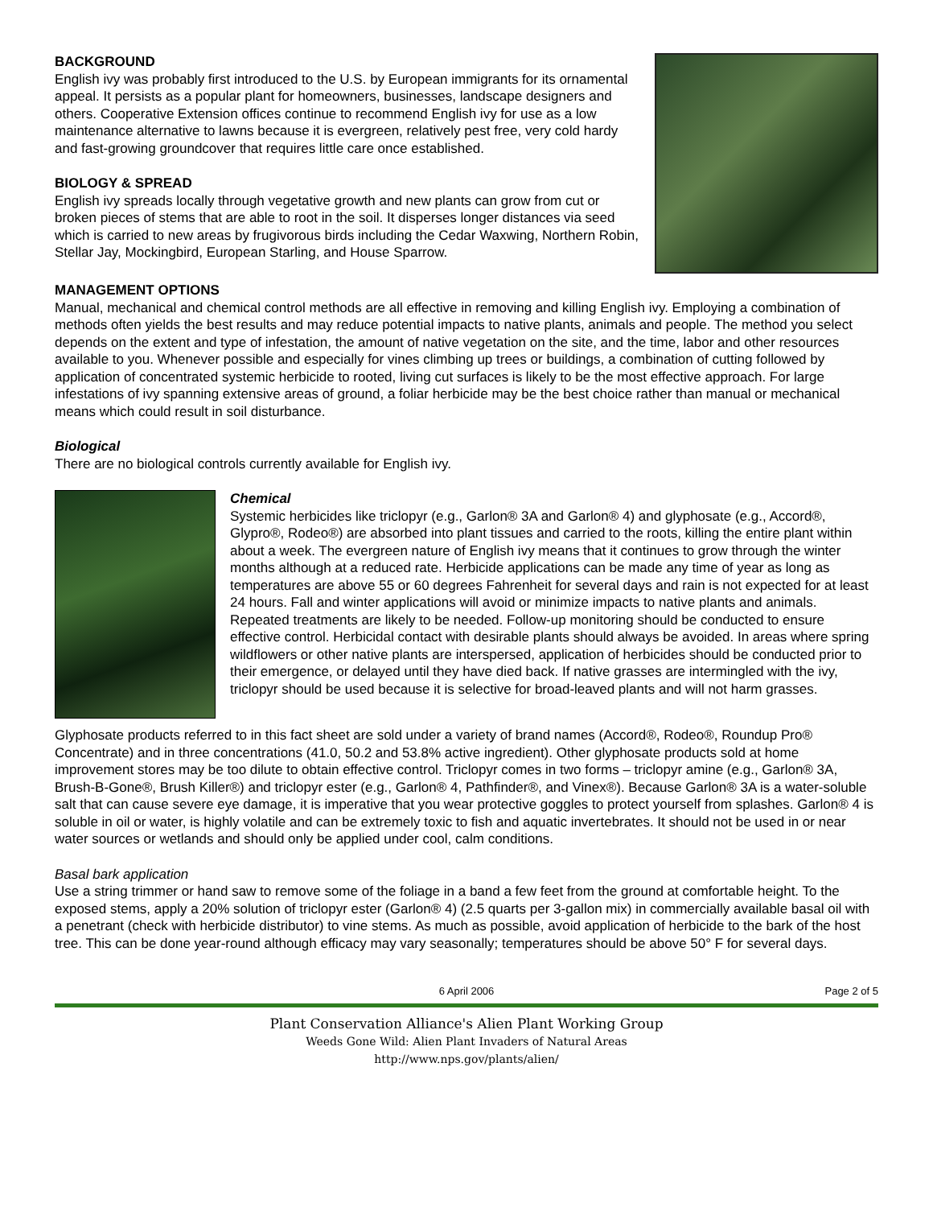BACKGROUND
English ivy was probably first introduced to the U.S. by European immigrants for its ornamental appeal. It persists as a popular plant for homeowners, businesses, landscape designers and others. Cooperative Extension offices continue to recommend English ivy for use as a low maintenance alternative to lawns because it is evergreen, relatively pest free, very cold hardy and fast-growing groundcover that requires little care once established.
BIOLOGY & SPREAD
English ivy spreads locally through vegetative growth and new plants can grow from cut or broken pieces of stems that are able to root in the soil. It disperses longer distances via seed which is carried to new areas by frugivorous birds including the Cedar Waxwing, Northern Robin, Stellar Jay, Mockingbird, European Starling, and House Sparrow.
MANAGEMENT OPTIONS
Manual, mechanical and chemical control methods are all effective in removing and killing English ivy. Employing a combination of methods often yields the best results and may reduce potential impacts to native plants, animals and people. The method you select depends on the extent and type of infestation, the amount of native vegetation on the site, and the time, labor and other resources available to you. Whenever possible and especially for vines climbing up trees or buildings, a combination of cutting followed by application of concentrated systemic herbicide to rooted, living cut surfaces is likely to be the most effective approach. For large infestations of ivy spanning extensive areas of ground, a foliar herbicide may be the best choice rather than manual or mechanical means which could result in soil disturbance.
Biological
There are no biological controls currently available for English ivy.
Chemical
Systemic herbicides like triclopyr (e.g., Garlon® 3A and Garlon® 4) and glyphosate (e.g., Accord®, Glypro®, Rodeo®) are absorbed into plant tissues and carried to the roots, killing the entire plant within about a week. The evergreen nature of English ivy means that it continues to grow through the winter months although at a reduced rate. Herbicide applications can be made any time of year as long as temperatures are above 55 or 60 degrees Fahrenheit for several days and rain is not expected for at least 24 hours. Fall and winter applications will avoid or minimize impacts to native plants and animals. Repeated treatments are likely to be needed. Follow-up monitoring should be conducted to ensure effective control. Herbicidal contact with desirable plants should always be avoided. In areas where spring wildflowers or other native plants are interspersed, application of herbicides should be conducted prior to their emergence, or delayed until they have died back. If native grasses are intermingled with the ivy, triclopyr should be used because it is selective for broad-leaved plants and will not harm grasses.
Glyphosate products referred to in this fact sheet are sold under a variety of brand names (Accord®, Rodeo®, Roundup Pro® Concentrate) and in three concentrations (41.0, 50.2 and 53.8% active ingredient). Other glyphosate products sold at home improvement stores may be too dilute to obtain effective control. Triclopyr comes in two forms – triclopyr amine (e.g., Garlon® 3A, Brush-B-Gone®, Brush Killer®) and triclopyr ester (e.g., Garlon® 4, Pathfinder®, and Vinex®). Because Garlon® 3A is a water-soluble salt that can cause severe eye damage, it is imperative that you wear protective goggles to protect yourself from splashes. Garlon® 4 is soluble in oil or water, is highly volatile and can be extremely toxic to fish and aquatic invertebrates. It should not be used in or near water sources or wetlands and should only be applied under cool, calm conditions.
Basal bark application
Use a string trimmer or hand saw to remove some of the foliage in a band a few feet from the ground at comfortable height. To the exposed stems, apply a 20% solution of triclopyr ester (Garlon® 4) (2.5 quarts per 3-gallon mix) in commercially available basal oil with a penetrant (check with herbicide distributor) to vine stems. As much as possible, avoid application of herbicide to the bark of the host tree. This can be done year-round although efficacy may vary seasonally; temperatures should be above 50° F for several days.
6 April 2006 Page 2 of 5
Plant Conservation Alliance's Alien Plant Working Group
Weeds Gone Wild: Alien Plant Invaders of Natural Areas
http://www.nps.gov/plants/alien/